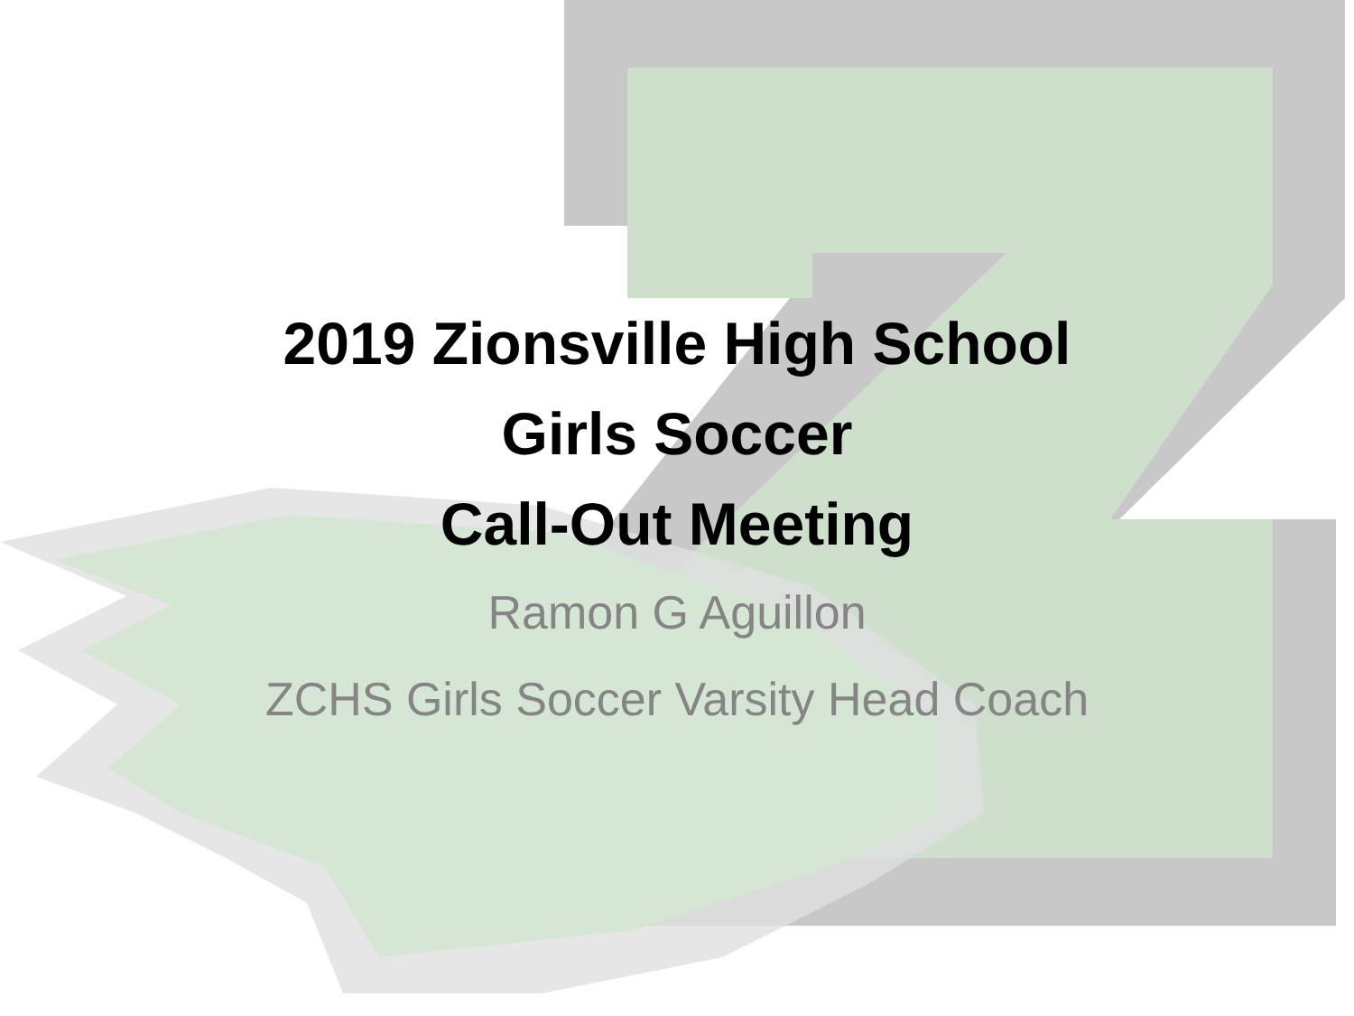2019 Zionsville High School
Girls Soccer
Call-Out Meeting
Ramon G Aguillon
ZCHS Girls Soccer Varsity Head Coach